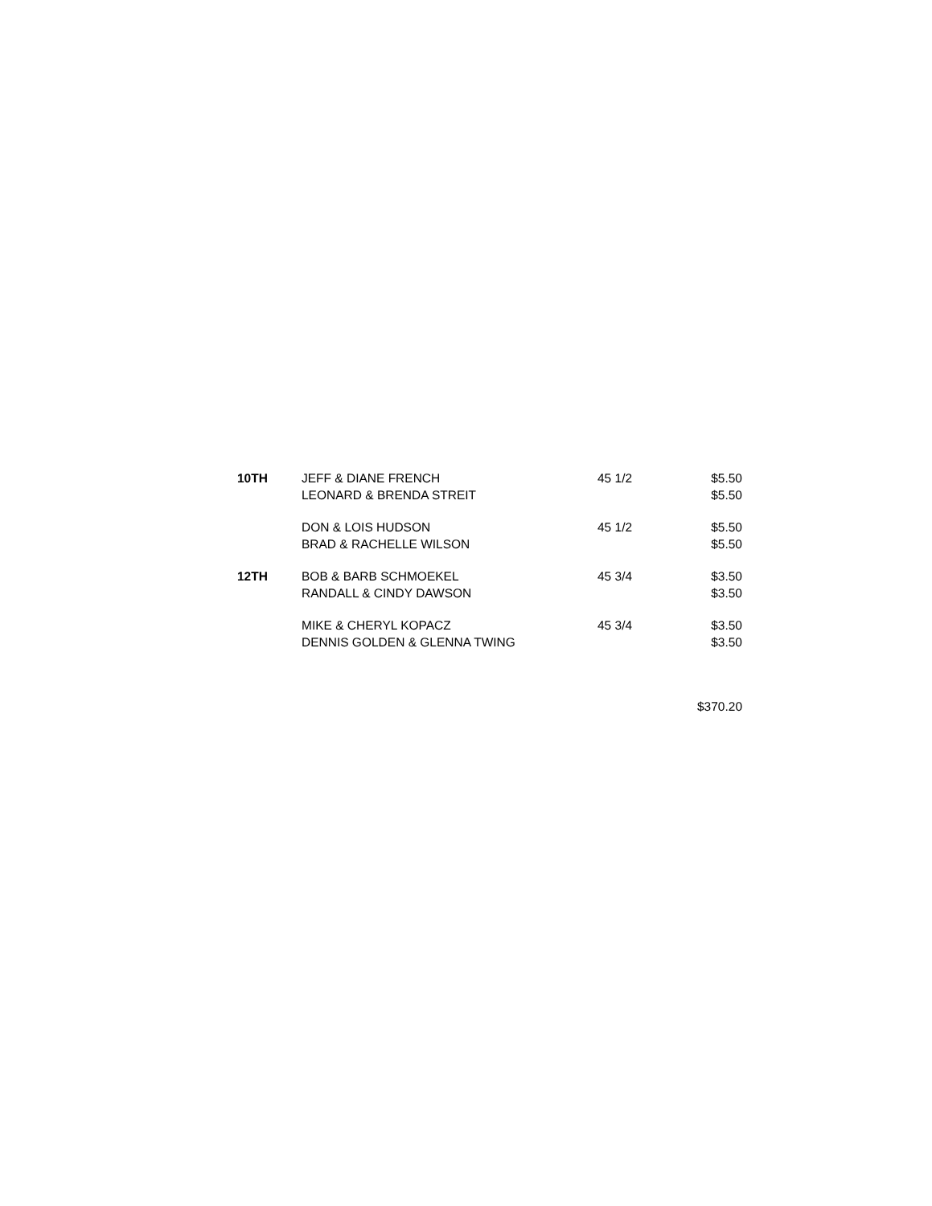| 10TH | JEFF & DIANE FRENCH | 45 1/2 | $5.50 |
| | LEONARD & BRENDA STREIT | | $5.50 |
| | DON & LOIS HUDSON | 45 1/2 | $5.50 |
| | BRAD & RACHELLE WILSON | | $5.50 |
| 12TH | BOB & BARB SCHMOEKEL | 45 3/4 | $3.50 |
| | RANDALL & CINDY DAWSON | | $3.50 |
| | MIKE & CHERYL KOPACZ | 45 3/4 | $3.50 |
| | DENNIS GOLDEN & GLENNA TWING | | $3.50 |
| | | | $370.20 |